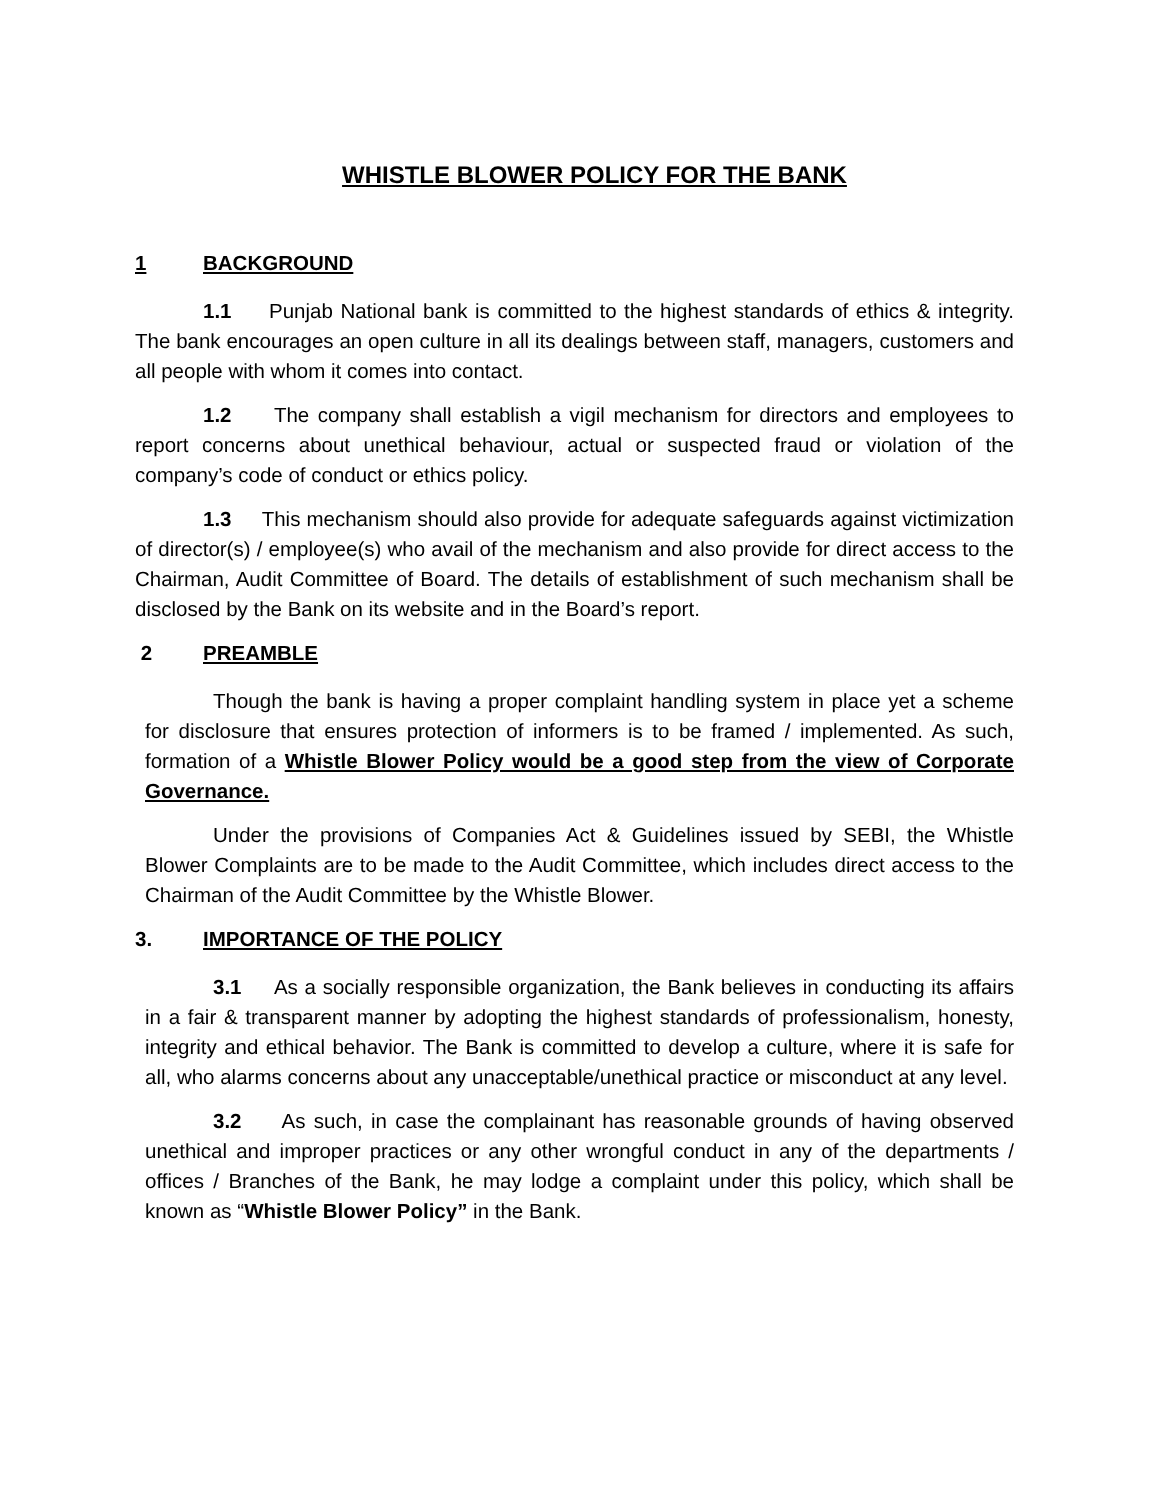WHISTLE BLOWER POLICY FOR THE BANK
1 BACKGROUND
1.1 Punjab National bank is committed to the highest standards of ethics & integrity. The bank encourages an open culture in all its dealings between staff, managers, customers and all people with whom it comes into contact.
1.2 The company shall establish a vigil mechanism for directors and employees to report concerns about unethical behaviour, actual or suspected fraud or violation of the company’s code of conduct or ethics policy.
1.3 This mechanism should also provide for adequate safeguards against victimization of director(s) / employee(s) who avail of the mechanism and also provide for direct access to the Chairman, Audit Committee of Board. The details of establishment of such mechanism shall be disclosed by the Bank on its website and in the Board’s report.
2 PREAMBLE
Though the bank is having a proper complaint handling system in place yet a scheme for disclosure that ensures protection of informers is to be framed / implemented. As such, formation of a Whistle Blower Policy would be a good step from the view of Corporate Governance.
Under the provisions of Companies Act & Guidelines issued by SEBI, the Whistle Blower Complaints are to be made to the Audit Committee, which includes direct access to the Chairman of the Audit Committee by the Whistle Blower.
3. IMPORTANCE OF THE POLICY
3.1 As a socially responsible organization, the Bank believes in conducting its affairs in a fair & transparent manner by adopting the highest standards of professionalism, honesty, integrity and ethical behavior. The Bank is committed to develop a culture, where it is safe for all, who alarms concerns about any unacceptable/unethical practice or misconduct at any level.
3.2 As such, in case the complainant has reasonable grounds of having observed unethical and improper practices or any other wrongful conduct in any of the departments / offices / Branches of the Bank, he may lodge a complaint under this policy, which shall be known as “Whistle Blower Policy” in the Bank.